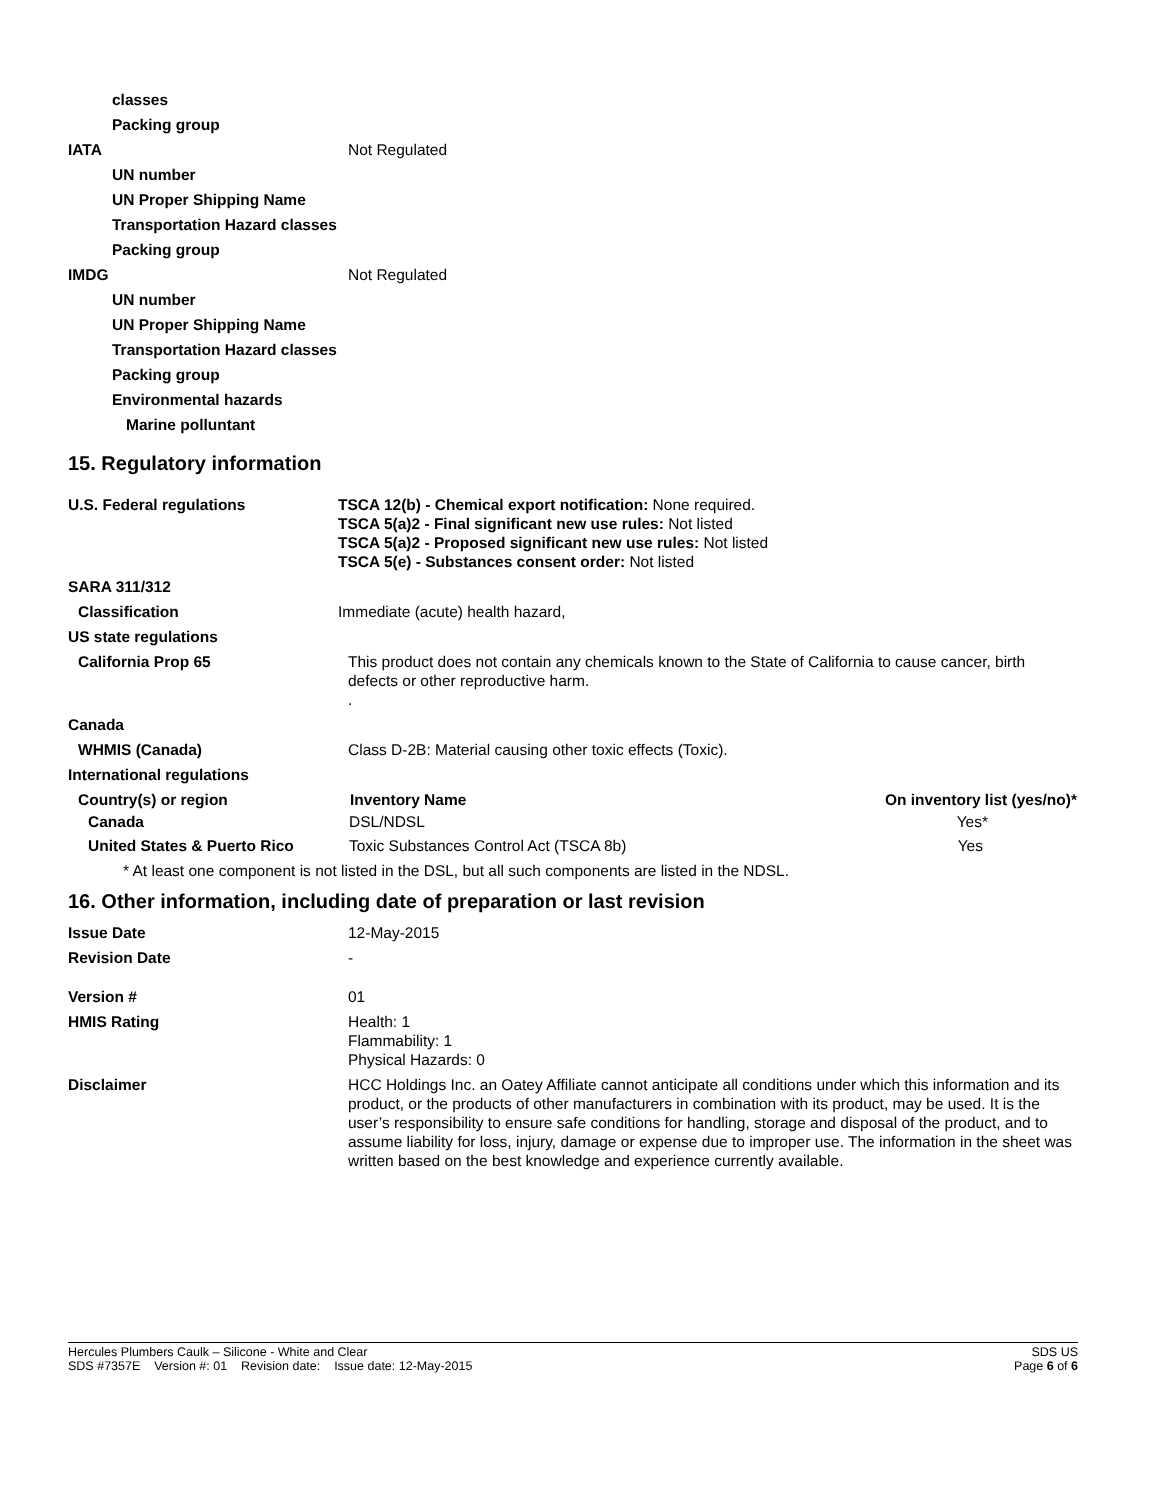classes
Packing group
IATA Not Regulated
UN number
UN Proper Shipping Name
Transportation Hazard classes
Packing group
IMDG Not Regulated
UN number
UN Proper Shipping Name
Transportation Hazard classes
Packing group
Environmental hazards
Marine polluntant
15. Regulatory information
U.S. Federal regulations TSCA 12(b) - Chemical export notification: None required.
TSCA 5(a)2 - Final significant new use rules: Not listed
TSCA 5(a)2 - Proposed significant new use rules: Not listed
TSCA 5(e) - Substances consent order: Not listed
SARA 311/312
Classification Immediate (acute) health hazard,
US state regulations
California Prop 65 This product does not contain any chemicals known to the State of California to cause cancer, birth defects or other reproductive harm.
.
Canada
WHMIS (Canada) Class D-2B: Material causing other toxic effects (Toxic).
International regulations
| Country(s) or region | Inventory Name | On inventory list (yes/no)* |
| --- | --- | --- |
| Canada | DSL/NDSL | Yes* |
| United States & Puerto Rico | Toxic Substances Control Act (TSCA 8b) | Yes |
* At least one component is not listed in the DSL, but all such components are listed in the NDSL.
16. Other information, including date of preparation or last revision
Issue Date 12-May-2015
Revision Date -
Version # 01
HMIS Rating Health: 1
Flammability: 1
Physical Hazards: 0
Disclaimer HCC Holdings Inc. an Oatey Affiliate cannot anticipate all conditions under which this information and its product, or the products of other manufacturers in combination with its product, may be used. It is the user’s responsibility to ensure safe conditions for handling, storage and disposal of the product, and to assume liability for loss, injury, damage or expense due to improper use. The information in the sheet was written based on the best knowledge and experience currently available.
Hercules Plumbers Caulk – Silicone - White and Clear SDS US
SDS #7357E Version #: 01 Revision date: Issue date: 12-May-2015 Page 6 of 6